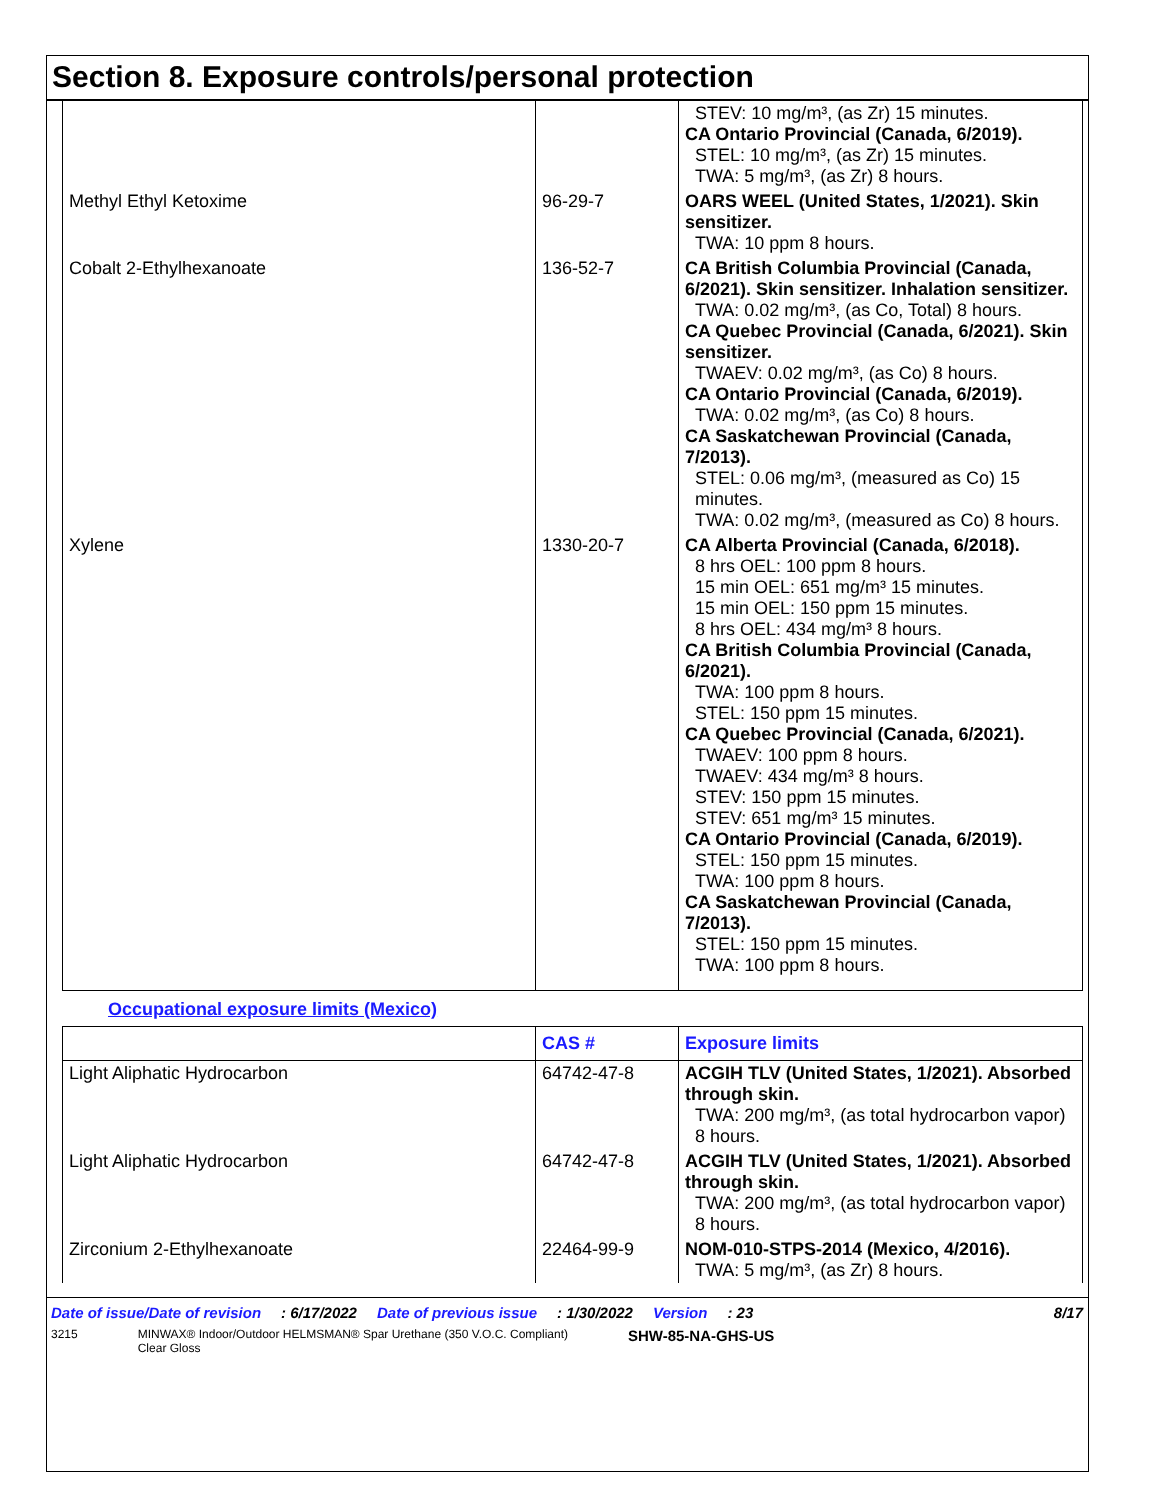Section 8. Exposure controls/personal protection
| | | STEV: 10 mg/m³, (as Zr) 15 minutes. CA Ontario Provincial (Canada, 6/2019). STEL: 10 mg/m³, (as Zr) 15 minutes. TWA: 5 mg/m³, (as Zr) 8 hours. |
| Methyl Ethyl Ketoxime | 96-29-7 | OARS WEEL (United States, 1/2021). Skin sensitizer. TWA: 10 ppm 8 hours. |
| Cobalt 2-Ethylhexanoate | 136-52-7 | CA British Columbia Provincial (Canada, 6/2021). Skin sensitizer. Inhalation sensitizer. TWA: 0.02 mg/m³, (as Co, Total) 8 hours. CA Quebec Provincial (Canada, 6/2021). Skin sensitizer. TWAEV: 0.02 mg/m³, (as Co) 8 hours. CA Ontario Provincial (Canada, 6/2019). TWA: 0.02 mg/m³, (as Co) 8 hours. CA Saskatchewan Provincial (Canada, 7/2013). STEL: 0.06 mg/m³, (measured as Co) 15 minutes. TWA: 0.02 mg/m³, (measured as Co) 8 hours. |
| Xylene | 1330-20-7 | CA Alberta Provincial (Canada, 6/2018). 8 hrs OEL: 100 ppm 8 hours. 15 min OEL: 651 mg/m³ 15 minutes. 15 min OEL: 150 ppm 15 minutes. 8 hrs OEL: 434 mg/m³ 8 hours. CA British Columbia Provincial (Canada, 6/2021). TWA: 100 ppm 8 hours. STEL: 150 ppm 15 minutes. CA Quebec Provincial (Canada, 6/2021). TWAEV: 100 ppm 8 hours. TWAEV: 434 mg/m³ 8 hours. STEV: 150 ppm 15 minutes. STEV: 651 mg/m³ 15 minutes. CA Ontario Provincial (Canada, 6/2019). STEL: 150 ppm 15 minutes. TWA: 100 ppm 8 hours. CA Saskatchewan Provincial (Canada, 7/2013). STEL: 150 ppm 15 minutes. TWA: 100 ppm 8 hours. |
Occupational exposure limits (Mexico)
| | CAS # | Exposure limits |
| --- | --- | --- |
| Light Aliphatic Hydrocarbon | 64742-47-8 | ACGIH TLV (United States, 1/2021). Absorbed through skin. TWA: 200 mg/m³, (as total hydrocarbon vapor) 8 hours. |
| Light Aliphatic Hydrocarbon | 64742-47-8 | ACGIH TLV (United States, 1/2021). Absorbed through skin. TWA: 200 mg/m³, (as total hydrocarbon vapor) 8 hours. |
| Zirconium 2-Ethylhexanoate | 22464-99-9 | NOM-010-STPS-2014 (Mexico, 4/2016). TWA: 5 mg/m³, (as Zr) 8 hours. |
Date of issue/Date of revision: 6/17/2022 Date of previous issue: 1/30/2022 Version: 23 8/17
3215 MINWAX® Indoor/Outdoor HELMSMAN® Spar Urethane (350 V.O.C. Compliant)
Clear Gloss SHW-85-NA-GHS-US